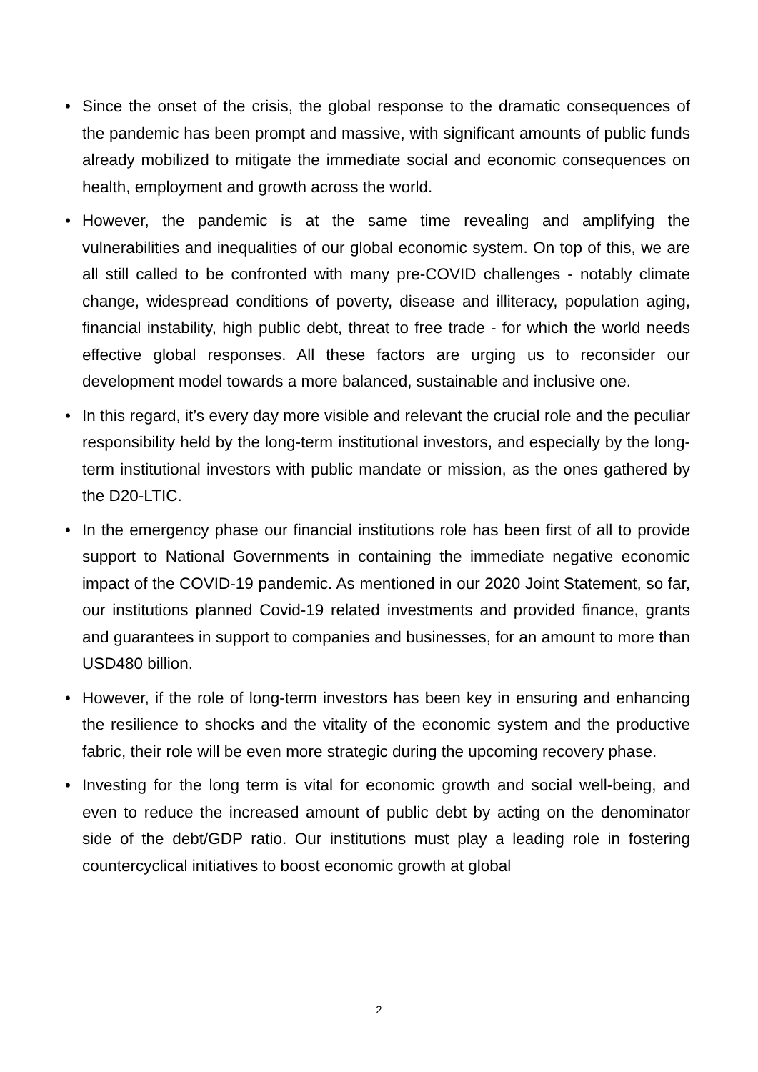• Since the onset of the crisis, the global response to the dramatic consequences of the pandemic has been prompt and massive, with significant amounts of public funds already mobilized to mitigate the immediate social and economic consequences on health, employment and growth across the world.
• However, the pandemic is at the same time revealing and amplifying the vulnerabilities and inequalities of our global economic system. On top of this, we are all still called to be confronted with many pre-COVID challenges - notably climate change, widespread conditions of poverty, disease and illiteracy, population aging, financial instability, high public debt, threat to free trade - for which the world needs effective global responses. All these factors are urging us to reconsider our development model towards a more balanced, sustainable and inclusive one.
• In this regard, it’s every day more visible and relevant the crucial role and the peculiar responsibility held by the long-term institutional investors, and especially by the long-term institutional investors with public mandate or mission, as the ones gathered by the D20-LTIC.
• In the emergency phase our financial institutions role has been first of all to provide support to National Governments in containing the immediate negative economic impact of the COVID-19 pandemic. As mentioned in our 2020 Joint Statement, so far, our institutions planned Covid-19 related investments and provided finance, grants and guarantees in support to companies and businesses, for an amount to more than USD480 billion.
• However, if the role of long-term investors has been key in ensuring and enhancing the resilience to shocks and the vitality of the economic system and the productive fabric, their role will be even more strategic during the upcoming recovery phase.
• Investing for the long term is vital for economic growth and social well-being, and even to reduce the increased amount of public debt by acting on the denominator side of the debt/GDP ratio. Our institutions must play a leading role in fostering countercyclical initiatives to boost economic growth at global
2